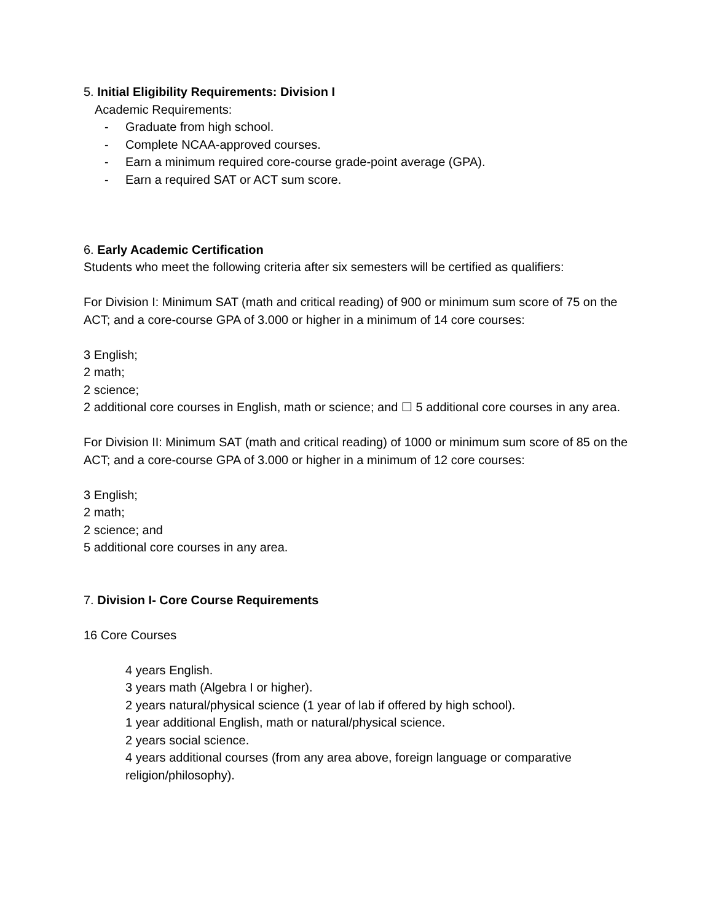5. Initial Eligibility Requirements: Division I
Academic Requirements:
- Graduate from high school.
- Complete NCAA-approved courses.
- Earn a minimum required core-course grade-point average (GPA).
- Earn a required SAT or ACT sum score.
6. Early Academic Certification
Students who meet the following criteria after six semesters will be certified as qualifiers:
For Division I: Minimum SAT (math and critical reading) of 900 or minimum sum score of 75 on the ACT; and a core-course GPA of 3.000 or higher in a minimum of 14 core courses:
3 English;
2 math;
2 science;
2 additional core courses in English, math or science; and ☐ 5 additional core courses in any area.
For Division II: Minimum SAT (math and critical reading) of 1000 or minimum sum score of 85 on the ACT; and a core-course GPA of 3.000 or higher in a minimum of 12 core courses:
3 English;
2 math;
2 science; and
5 additional core courses in any area.
7. Division I- Core Course Requirements
16 Core Courses
4 years English.
3 years math (Algebra I or higher).
2 years natural/physical science (1 year of lab if offered by high school).
1 year additional English, math or natural/physical science.
2 years social science.
4 years additional courses (from any area above, foreign language or comparative religion/philosophy).